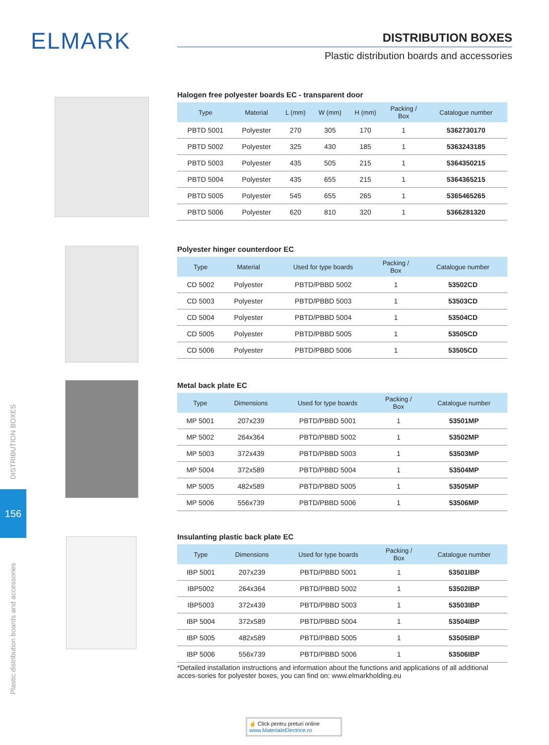ELMARK
DISTRIBUTION BOXES
Plastic distribution boards and accessories
DISTRIBUTION BOXES
156
Plastic distribution boards and accessories
Halogen free polyester boards EC - transparent door
| Type | Material | L (mm) | W (mm) | H (mm) | Packing / Box | Catalogue number |
| --- | --- | --- | --- | --- | --- | --- |
| PBTD 5001 | Polyester | 270 | 305 | 170 | 1 | 5362730170 |
| PBTD 5002 | Polyester | 325 | 430 | 185 | 1 | 5363243185 |
| PBTD 5003 | Polyester | 435 | 505 | 215 | 1 | 5364350215 |
| PBTD 5004 | Polyester | 435 | 655 | 215 | 1 | 5364365215 |
| PBTD 5005 | Polyester | 545 | 655 | 265 | 1 | 5365465265 |
| PBTD 5006 | Polyester | 620 | 810 | 320 | 1 | 5366281320 |
Polyester hinger counterdoor EC
| Type | Material | Used for type boards | Packing / Box | Catalogue number |
| --- | --- | --- | --- | --- |
| CD 5002 | Polyester | PBTD/PBBD 5002 | 1 | 53502CD |
| CD 5003 | Polyester | PBTD/PBBD 5003 | 1 | 53503CD |
| CD 5004 | Polyester | PBTD/PBBD 5004 | 1 | 53504CD |
| CD 5005 | Polyester | PBTD/PBBD 5005 | 1 | 53505CD |
| CD 5006 | Polyester | PBTD/PBBD 5006 | 1 | 53505CD |
Metal back plate EC
| Type | Dimensions | Used for type boards | Packing / Box | Catalogue number |
| --- | --- | --- | --- | --- |
| MP 5001 | 207x239 | PBTD/PBBD 5001 | 1 | 53501MP |
| MP 5002 | 264x364 | PBTD/PBBD 5002 | 1 | 53502MP |
| MP 5003 | 372x439 | PBTD/PBBD 5003 | 1 | 53503MP |
| MP 5004 | 372x589 | PBTD/PBBD 5004 | 1 | 53504MP |
| MP 5005 | 482x589 | PBTD/PBBD 5005 | 1 | 53505MP |
| MP 5006 | 556x739 | PBTD/PBBD 5006 | 1 | 53506MP |
Insulanting plastic back plate EC
| Type | Dimensions | Used for type boards | Packing / Box | Catalogue number |
| --- | --- | --- | --- | --- |
| IBP 5001 | 207x239 | PBTD/PBBD 5001 | 1 | 53501IBP |
| IBP5002 | 264x364 | PBTD/PBBD 5002 | 1 | 53502IBP |
| IBP5003 | 372x439 | PBTD/PBBD 5003 | 1 | 53503IBP |
| IBP 5004 | 372x589 | PBTD/PBBD 5004 | 1 | 53504IBP |
| IBP 5005 | 482x589 | PBTD/PBBD 5005 | 1 | 53505IBP |
| IBP 5006 | 556x739 | PBTD/PBBD 5006 | 1 | 53506IBP |
*Detailed installation instructions and information about the functions and applications of all additional acces-sories for polyester boxes, you can find on: www.elmarkholding.eu
☝ Click pentru preturi online
www.MaterialeElectrice.ro